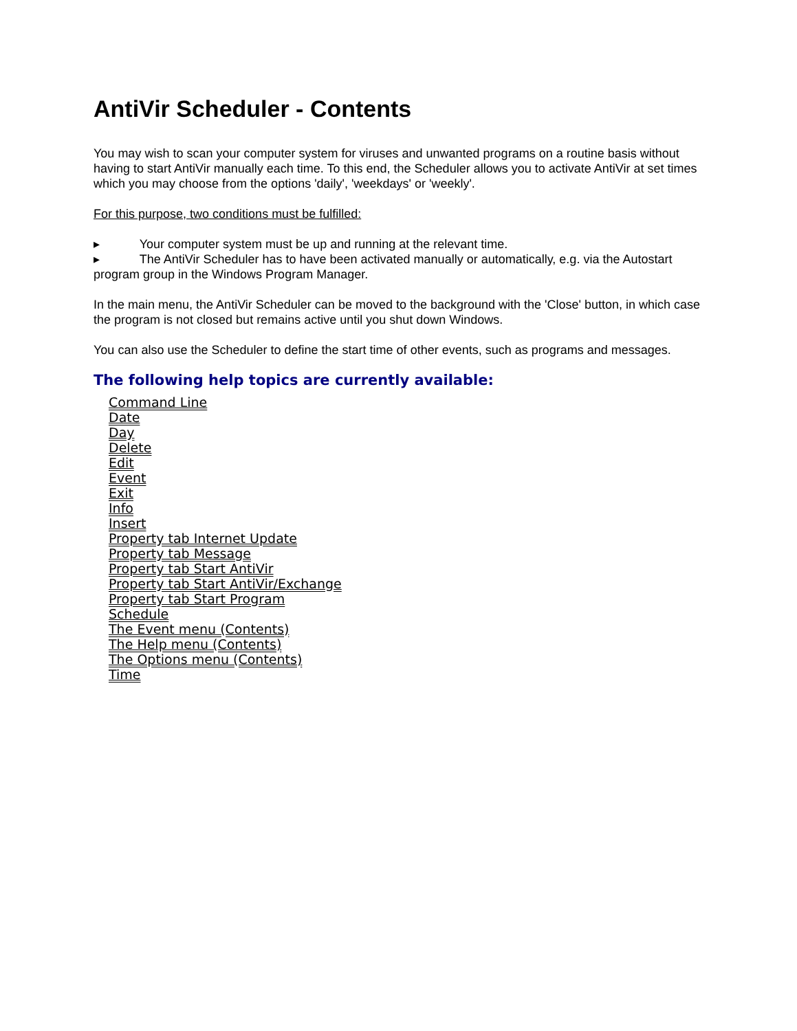AntiVir Scheduler - Contents
You may wish to scan your computer system for viruses and unwanted programs on a routine basis without having to start AntiVir manually each time. To this end, the Scheduler allows you to activate AntiVir at set times which you may choose from the options 'daily', 'weekdays' or 'weekly'.
For this purpose, two conditions must be fulfilled:
▸ Your computer system must be up and running at the relevant time.
▸ The AntiVir Scheduler has to have been activated manually or automatically, e.g. via the Autostart program group in the Windows Program Manager.
In the main menu, the AntiVir Scheduler can be moved to the background with the 'Close' button, in which case the program is not closed but remains active until you shut down Windows.
You can also use the Scheduler to define the start time of other events, such as programs and messages.
The following help topics are currently available:
Command Line
Date
Day
Delete
Edit
Event
Exit
Info
Insert
Property tab Internet Update
Property tab Message
Property tab Start AntiVir
Property tab Start AntiVir/Exchange
Property tab Start Program
Schedule
The Event menu (Contents)
The Help menu (Contents)
The Options menu (Contents)
Time